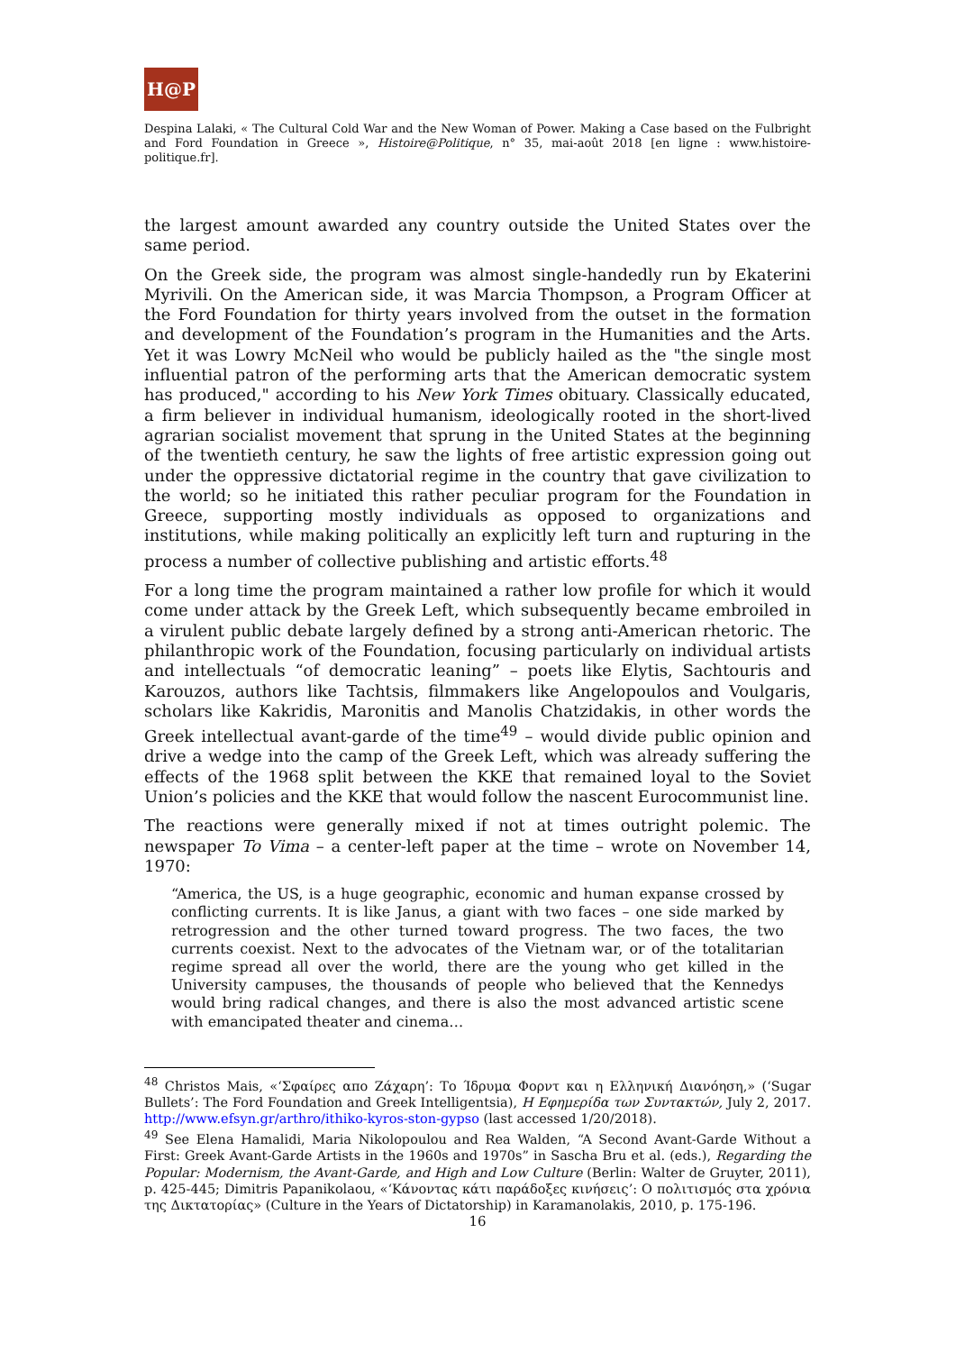H@P
Despina Lalaki, « The Cultural Cold War and the New Woman of Power. Making a Case based on the Fulbright and Ford Foundation in Greece », Histoire@Politique, n° 35, mai-août 2018 [en ligne : www.histoire-politique.fr].
the largest amount awarded any country outside the United States over the same period.
On the Greek side, the program was almost single-handedly run by Ekaterini Myrivili. On the American side, it was Marcia Thompson, a Program Officer at the Ford Foundation for thirty years involved from the outset in the formation and development of the Foundation’s program in the Humanities and the Arts. Yet it was Lowry McNeil who would be publicly hailed as the "the single most influential patron of the performing arts that the American democratic system has produced," according to his New York Times obituary. Classically educated, a firm believer in individual humanism, ideologically rooted in the short-lived agrarian socialist movement that sprung in the United States at the beginning of the twentieth century, he saw the lights of free artistic expression going out under the oppressive dictatorial regime in the country that gave civilization to the world; so he initiated this rather peculiar program for the Foundation in Greece, supporting mostly individuals as opposed to organizations and institutions, while making politically an explicitly left turn and rupturing in the process a number of collective publishing and artistic efforts.<sup>48</sup>
For a long time the program maintained a rather low profile for which it would come under attack by the Greek Left, which subsequently became embroiled in a virulent public debate largely defined by a strong anti-American rhetoric. The philanthropic work of the Foundation, focusing particularly on individual artists and intellectuals “of democratic leaning” – poets like Elytis, Sachtouris and Karouzos, authors like Tachtsis, filmmakers like Angelopoulos and Voulgaris, scholars like Kakridis, Maronitis and Manolis Chatzidakis, in other words the Greek intellectual avant-garde of the time<sup>49</sup> – would divide public opinion and drive a wedge into the camp of the Greek Left, which was already suffering the effects of the 1968 split between the KKE that remained loyal to the Soviet Union’s policies and the KKE that would follow the nascent Eurocommunist line.
The reactions were generally mixed if not at times outright polemic. The newspaper To Vima – a center-left paper at the time – wrote on November 14, 1970:
“America, the US, is a huge geographic, economic and human expanse crossed by conflicting currents. It is like Janus, a giant with two faces – one side marked by retrogression and the other turned toward progress. The two faces, the two currents coexist. Next to the advocates of the Vietnam war, or of the totalitarian regime spread all over the world, there are the young who get killed in the University campuses, the thousands of people who believed that the Kennedys would bring radical changes, and there is also the most advanced artistic scene with emancipated theater and cinema…
<sup>48</sup> Christos Mais, «‘Σφαίρες απο Ζάχαρη’: Το Ίδρυμα Φορντ και η Ελληνική Διανόηση,» (‘Sugar Bullets’: The Ford Foundation and Greek Intelligentsia), Η Εφημερίδα των Συντακτών, July 2, 2017. http://www.efsyn.gr/arthro/ithiko-kyros-ston-gypso (last accessed 1/20/2018).
<sup>49</sup> See Elena Hamalidi, Maria Nikolopoulou and Rea Walden, “A Second Avant-Garde Without a First: Greek Avant-Garde Artists in the 1960s and 1970s” in Sascha Bru et al. (eds.), Regarding the Popular: Modernism, the Avant-Garde, and High and Low Culture (Berlin: Walter de Gruyter, 2011), p. 425-445; Dimitris Papanikolaou, «‘Κάνοντας κάτι παράδοξες κινήσεις’: Ο πολιτισμός στα χρόνια της Δικτατορίας» (Culture in the Years of Dictatorship) in Karamanolakis, 2010, p. 175-196.
16